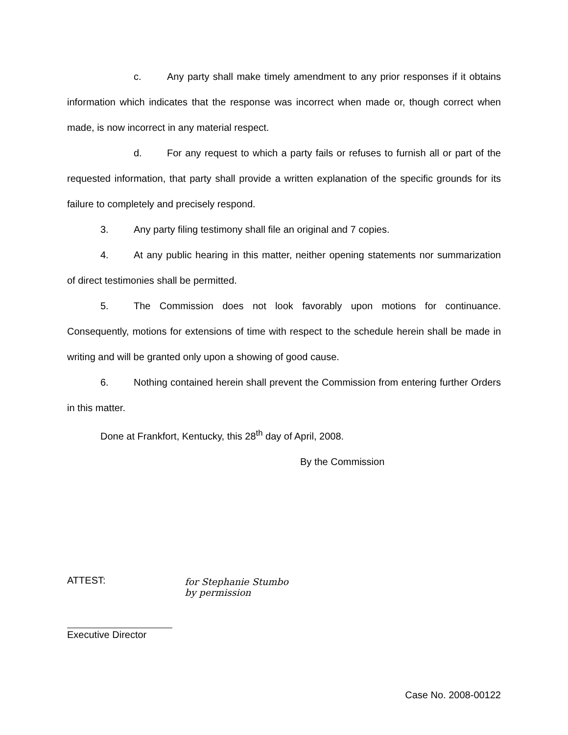c. Any party shall make timely amendment to any prior responses if it obtains information which indicates that the response was incorrect when made or, though correct when made, is now incorrect in any material respect.
d. For any request to which a party fails or refuses to furnish all or part of the requested information, that party shall provide a written explanation of the specific grounds for its failure to completely and precisely respond.
3. Any party filing testimony shall file an original and 7 copies.
4. At any public hearing in this matter, neither opening statements nor summarization of direct testimonies shall be permitted.
5. The Commission does not look favorably upon motions for continuance. Consequently, motions for extensions of time with respect to the schedule herein shall be made in writing and will be granted only upon a showing of good cause.
6. Nothing contained herein shall prevent the Commission from entering further Orders in this matter.
Done at Frankfort, Kentucky, this 28<sup>th</sup> day of April, 2008.
By the Commission
ATTEST:
Executive Director
for Stephanie Stumbo
by permission
Case No. 2008-00122